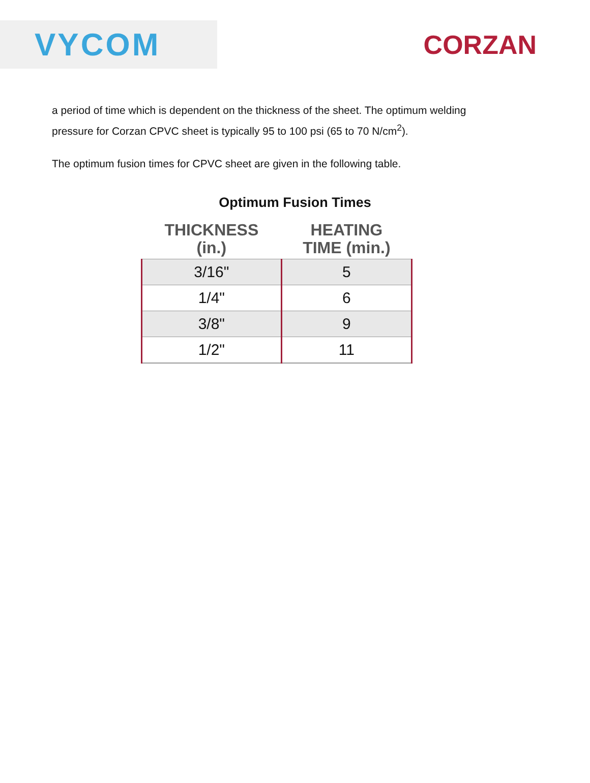VYCOM
CORZAN
a period of time which is dependent on the thickness of the sheet. The optimum welding pressure for Corzan CPVC sheet is typically 95 to 100 psi (65 to 70 N/cm<sup>2</sup>).
The optimum fusion times for CPVC sheet are given in the following table.
Optimum Fusion Times
| THICKNESS (in.) | HEATING TIME (min.) |
| --- | --- |
| 3/16" | 5 |
| 1/4" | 6 |
| 3/8" | 9 |
| 1/2" | 11 |